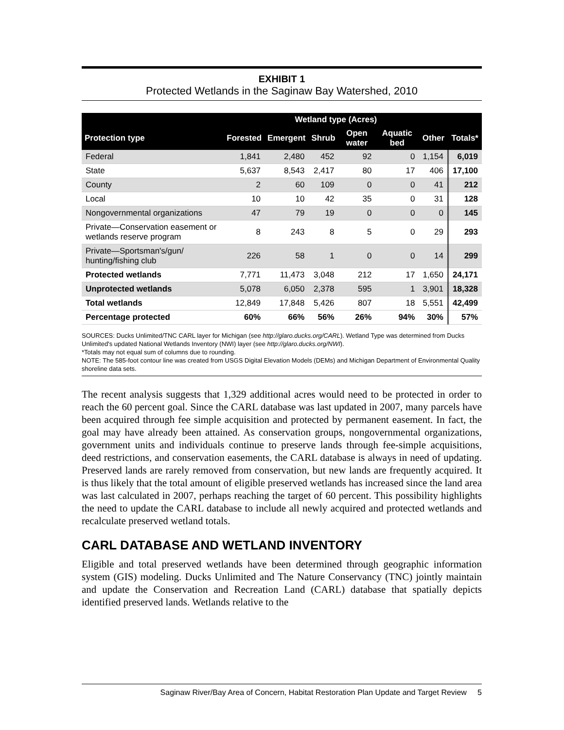EXHIBIT 1
Protected Wetlands in the Saginaw Bay Watershed, 2010
| | Wetland type (Acres) | | | | | | |
| --- | --- | --- | --- | --- | --- | --- | --- |
| Protection type | Forested | Emergent | Shrub | Open water | Aquatic bed | Other | Totals* |
| Federal | 1,841 | 2,480 | 452 | 92 | 0 | 1,154 | 6,019 |
| State | 5,637 | 8,543 | 2,417 | 80 | 17 | 406 | 17,100 |
| County | 2 | 60 | 109 | 0 | 0 | 41 | 212 |
| Local | 10 | 10 | 42 | 35 | 0 | 31 | 128 |
| Nongovernmental organizations | 47 | 79 | 19 | 0 | 0 | 0 | 145 |
| Private—Conservation easement or wetlands reserve program | 8 | 243 | 8 | 5 | 0 | 29 | 293 |
| Private—Sportsman's/gun/ hunting/fishing club | 226 | 58 | 1 | 0 | 0 | 14 | 299 |
| Protected wetlands | 7,771 | 11,473 | 3,048 | 212 | 17 | 1,650 | 24,171 |
| Unprotected wetlands | 5,078 | 6,050 | 2,378 | 595 | 1 | 3,901 | 18,328 |
| Total wetlands | 12,849 | 17,848 | 5,426 | 807 | 18 | 5,551 | 42,499 |
| Percentage protected | 60% | 66% | 56% | 26% | 94% | 30% | 57% |
SOURCES: Ducks Unlimited/TNC CARL layer for Michigan (see http://glaro.ducks.org/CARL). Wetland Type was determined from Ducks Unlimited's updated National Wetlands Inventory (NWI) layer (see http://glaro.ducks.org/NWI).
*Totals may not equal sum of columns due to rounding.
NOTE: The 585-foot contour line was created from USGS Digital Elevation Models (DEMs) and Michigan Department of Environmental Quality shoreline data sets.
The recent analysis suggests that 1,329 additional acres would need to be protected in order to reach the 60 percent goal. Since the CARL database was last updated in 2007, many parcels have been acquired through fee simple acquisition and protected by permanent easement. In fact, the goal may have already been attained. As conservation groups, nongovernmental organizations, government units and individuals continue to preserve lands through fee-simple acquisitions, deed restrictions, and conservation easements, the CARL database is always in need of updating. Preserved lands are rarely removed from conservation, but new lands are frequently acquired. It is thus likely that the total amount of eligible preserved wetlands has increased since the land area was last calculated in 2007, perhaps reaching the target of 60 percent. This possibility highlights the need to update the CARL database to include all newly acquired and protected wetlands and recalculate preserved wetland totals.
CARL DATABASE AND WETLAND INVENTORY
Eligible and total preserved wetlands have been determined through geographic information system (GIS) modeling. Ducks Unlimited and The Nature Conservancy (TNC) jointly maintain and update the Conservation and Recreation Land (CARL) database that spatially depicts identified preserved lands. Wetlands relative to the
Saginaw River/Bay Area of Concern, Habitat Restoration Plan Update and Target Review 5